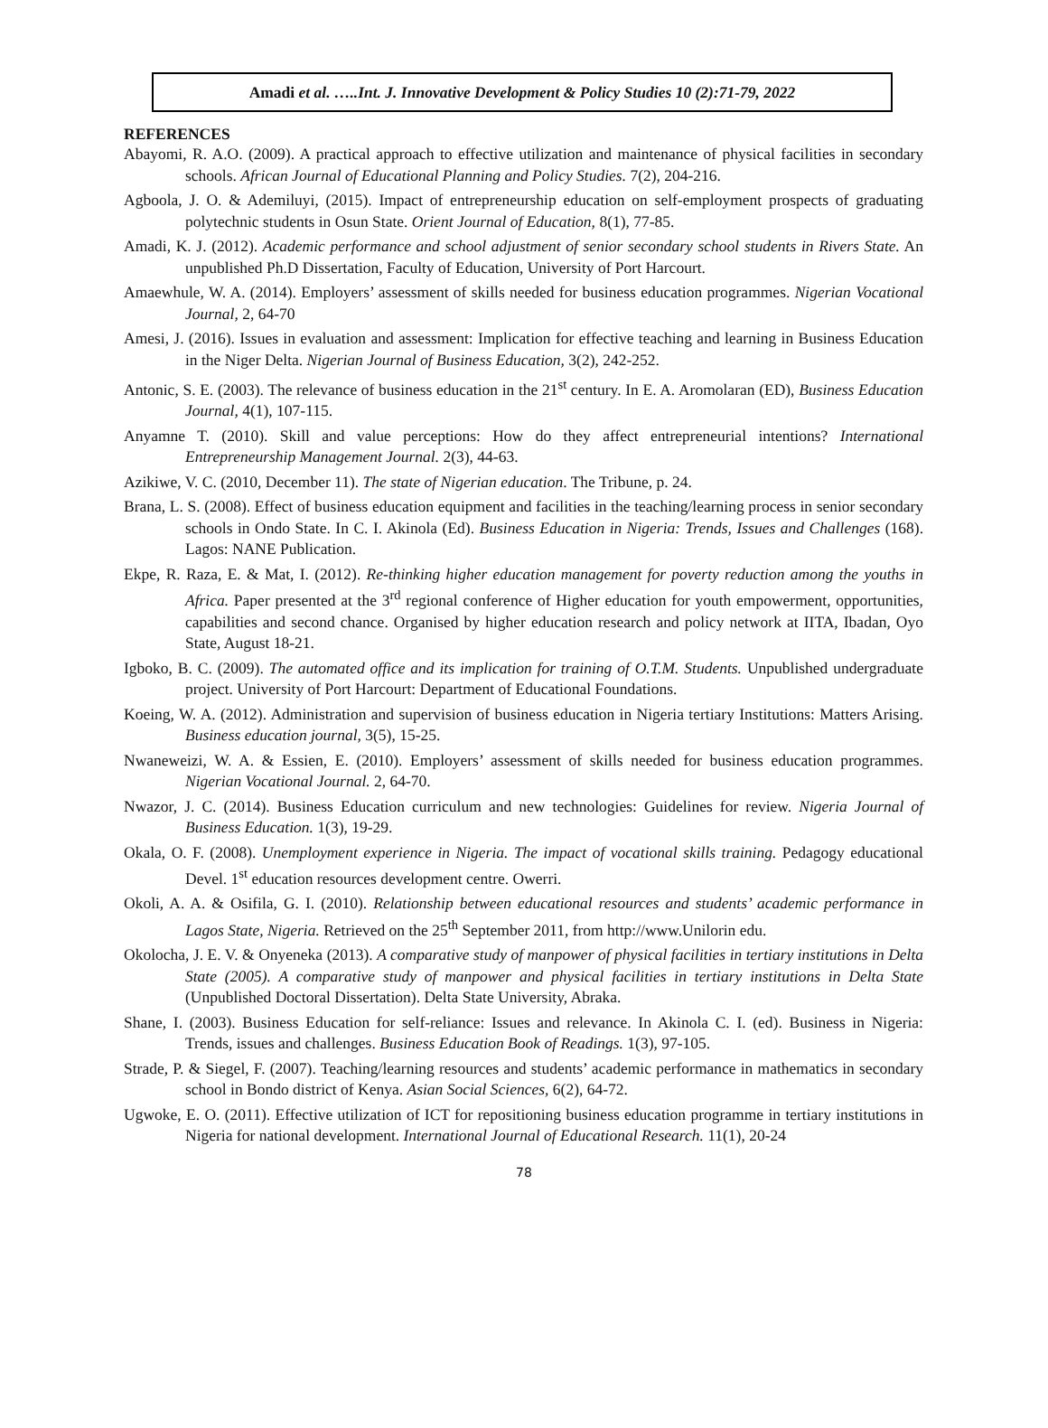Amadi et al. …..Int. J. Innovative Development & Policy Studies 10 (2):71-79, 2022
REFERENCES
Abayomi, R. A.O. (2009). A practical approach to effective utilization and maintenance of physical facilities in secondary schools. African Journal of Educational Planning and Policy Studies. 7(2), 204-216.
Agboola, J. O. & Ademiluyi, (2015). Impact of entrepreneurship education on self-employment prospects of graduating polytechnic students in Osun State. Orient Journal of Education, 8(1), 77-85.
Amadi, K. J. (2012). Academic performance and school adjustment of senior secondary school students in Rivers State. An unpublished Ph.D Dissertation, Faculty of Education, University of Port Harcourt.
Amaewhule, W. A. (2014). Employers’ assessment of skills needed for business education programmes. Nigerian Vocational Journal, 2, 64-70
Amesi, J. (2016). Issues in evaluation and assessment: Implication for effective teaching and learning in Business Education in the Niger Delta. Nigerian Journal of Business Education, 3(2), 242-252.
Antonic, S. E. (2003). The relevance of business education in the 21<sup>st</sup> century. In E. A. Aromolaran (ED), Business Education Journal, 4(1), 107-115.
Anyamne T. (2010). Skill and value perceptions: How do they affect entrepreneurial intentions? International Entrepreneurship Management Journal. 2(3), 44-63.
Azikiwe, V. C. (2010, December 11). The state of Nigerian education. The Tribune, p. 24.
Brana, L. S. (2008). Effect of business education equipment and facilities in the teaching/learning process in senior secondary schools in Ondo State. In C. I. Akinola (Ed). Business Education in Nigeria: Trends, Issues and Challenges (168). Lagos: NANE Publication.
Ekpe, R. Raza, E. & Mat, I. (2012). Re-thinking higher education management for poverty reduction among the youths in Africa. Paper presented at the 3<sup>rd</sup> regional conference of Higher education for youth empowerment, opportunities, capabilities and second chance. Organised by higher education research and policy network at IITA, Ibadan, Oyo State, August 18-21.
Igboko, B. C. (2009). The automated office and its implication for training of O.T.M. Students. Unpublished undergraduate project. University of Port Harcourt: Department of Educational Foundations.
Koeing, W. A. (2012). Administration and supervision of business education in Nigeria tertiary Institutions: Matters Arising. Business education journal, 3(5), 15-25.
Nwaneweizi, W. A. & Essien, E. (2010). Employers’ assessment of skills needed for business education programmes. Nigerian Vocational Journal. 2, 64-70.
Nwazor, J. C. (2014). Business Education curriculum and new technologies: Guidelines for review. Nigeria Journal of Business Education. 1(3), 19-29.
Okala, O. F. (2008). Unemployment experience in Nigeria. The impact of vocational skills training. Pedagogy educational Devel. 1<sup>st</sup> education resources development centre. Owerri.
Okoli, A. A. & Osifila, G. I. (2010). Relationship between educational resources and students’ academic performance in Lagos State, Nigeria. Retrieved on the 25<sup>th</sup> September 2011, from http://www.Unilorin edu.
Okolocha, J. E. V. & Onyeneka (2013). A comparative study of manpower of physical facilities in tertiary institutions in Delta State (2005). A comparative study of manpower and physical facilities in tertiary institutions in Delta State (Unpublished Doctoral Dissertation). Delta State University, Abraka.
Shane, I. (2003). Business Education for self-reliance: Issues and relevance. In Akinola C. I. (ed). Business in Nigeria: Trends, issues and challenges. Business Education Book of Readings. 1(3), 97-105.
Strade, P. & Siegel, F. (2007). Teaching/learning resources and students’ academic performance in mathematics in secondary school in Bondo district of Kenya. Asian Social Sciences, 6(2), 64-72.
Ugwoke, E. O. (2011). Effective utilization of ICT for repositioning business education programme in tertiary institutions in Nigeria for national development. International Journal of Educational Research. 11(1), 20-24
78